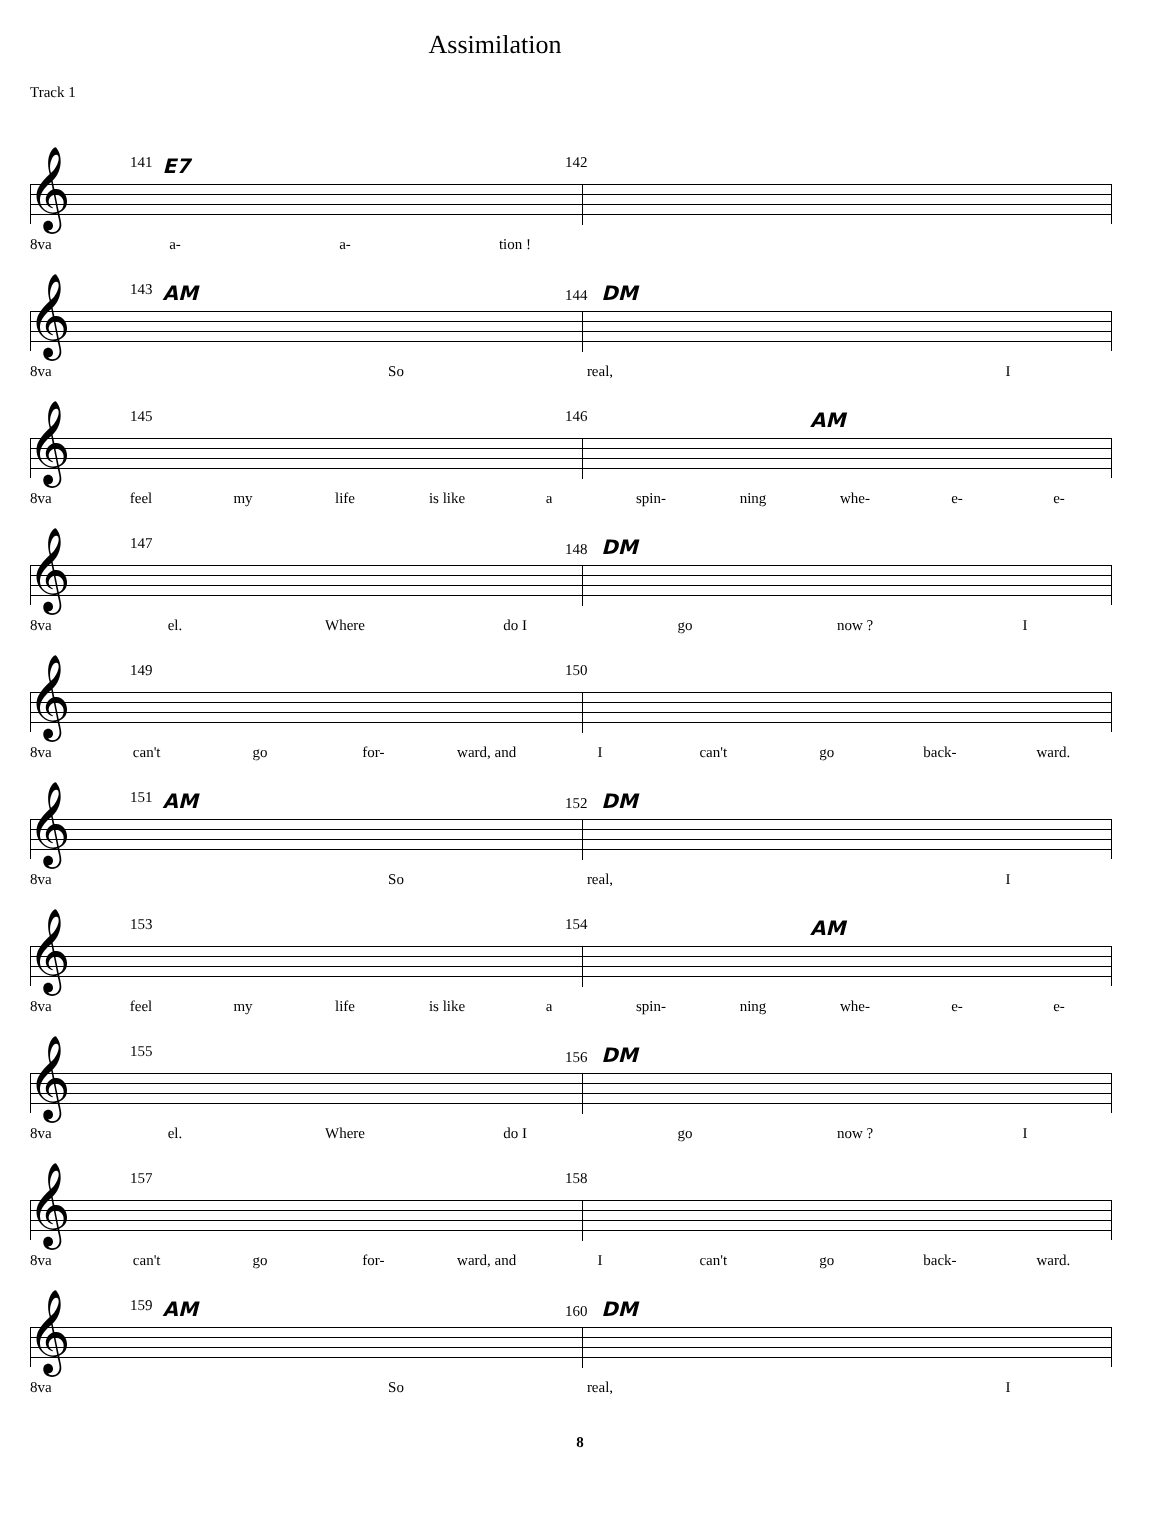Assimilation
Track 1
𝄞
141 E7 142
8va a- a- tion !
𝄞
143 AM 144 DM
8va So real, I
𝄞
145 146 AM
8va feel my life is like a spin- ning whe- e- e-
𝄞
147 148 DM
8va el. Where do I go now ? I
𝄞
149 150
8va can't go for- ward, and I can't go back- ward.
𝄞
151 AM 152 DM
8va So real, I
𝄞
153 154 AM
8va feel my life is like a spin- ning whe- e- e-
𝄞
155 156 DM
8va el. Where do I go now ? I
𝄞
157 158
8va can't go for- ward, and I can't go back- ward.
𝄞
159 AM 160 DM
8va So real, I
8